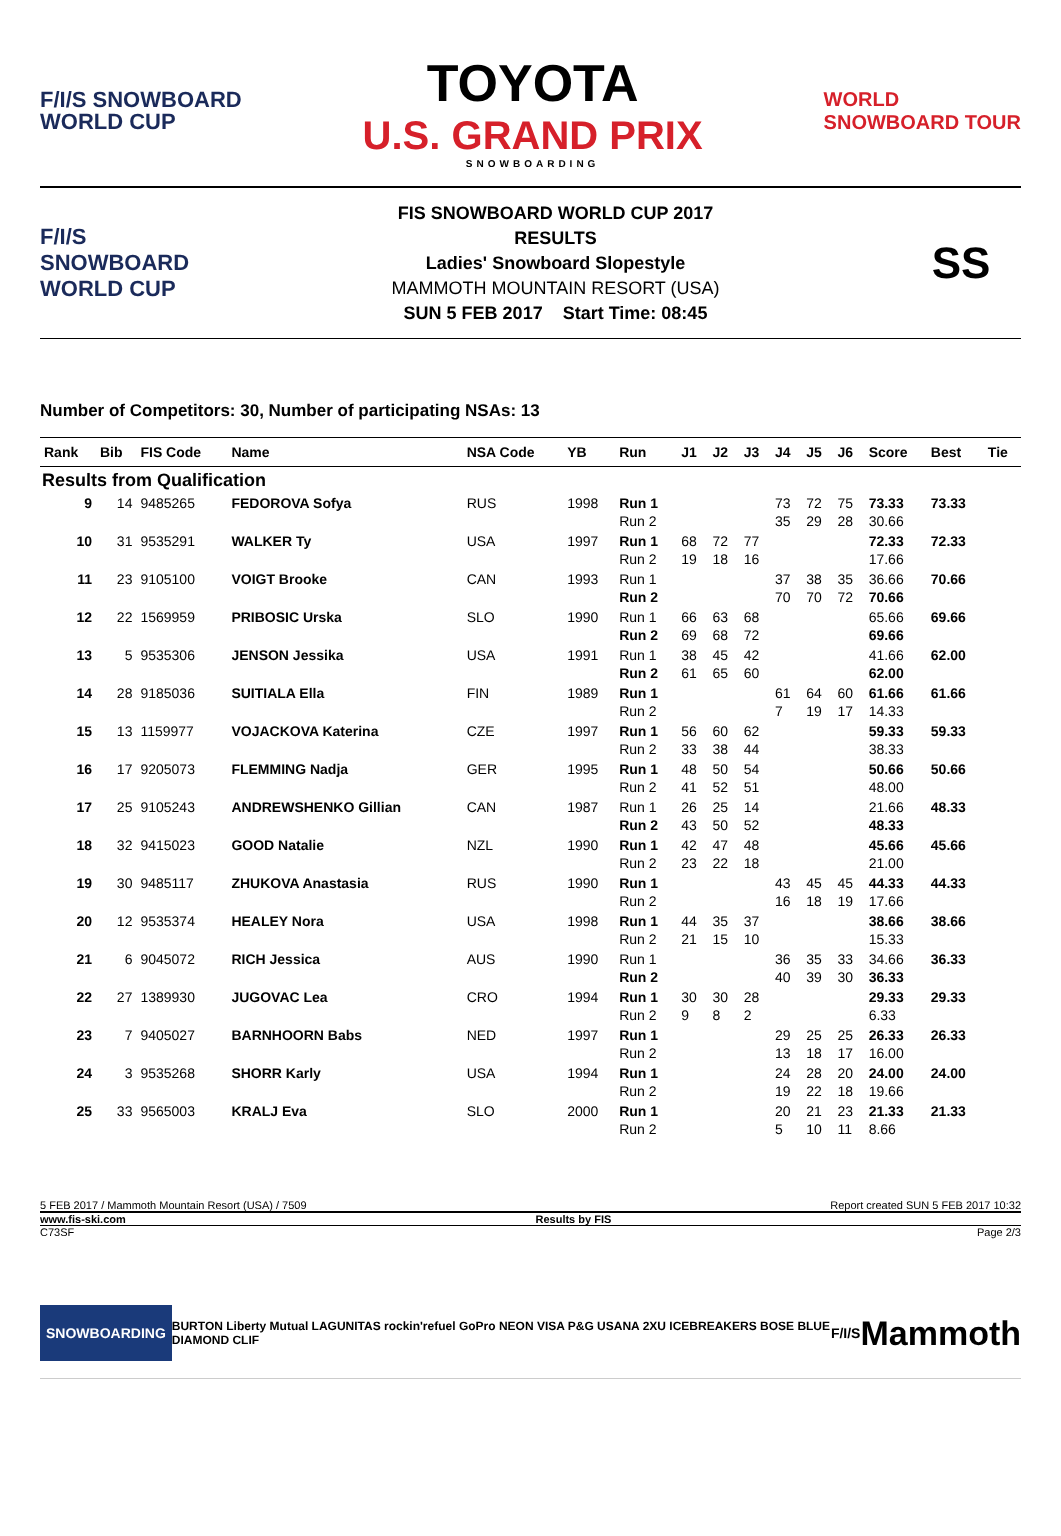F/I/S SNOWBOARD
WORLD CUP
TOYOTA
U.S. GRAND PRIX
SNOWBOARDING
WORLD
SNOWBOARD TOUR
F/I/S
SNOWBOARD
WORLD CUP
FIS SNOWBOARD WORLD CUP 2017
RESULTS
Ladies' Snowboard Slopestyle
MAMMOTH MOUNTAIN RESORT (USA)
SUN 5 FEB 2017 Start Time: 08:45
SS
Number of Competitors: 30, Number of participating NSAs: 13
| Rank | Bib | FIS Code | Name | NSA Code | YB | Run | J1 | J2 | J3 | J4 | J5 | J6 | Score | Best | Tie |
| --- | --- | --- | --- | --- | --- | --- | --- | --- | --- | --- | --- | --- | --- | --- | --- |
| Results from Qualification | | | | | | | | | | | | | | | |
| 9 | 14 | 9485265 | FEDOROVA Sofya | RUS | 1998 | Run 1 Run 2 | | | | 73 35 | 72 29 | 75 28 | 73.33 30.66 | 73.33 | |
| 10 | 31 | 9535291 | WALKER Ty | USA | 1997 | Run 1 Run 2 | 68 19 | 72 18 | 77 16 | | | | 72.33 17.66 | 72.33 | |
| 11 | 23 | 9105100 | VOIGT Brooke | CAN | 1993 | Run 1 Run 2 | | | | 37 70 | 38 70 | 35 72 | 36.66 70.66 | 70.66 | |
| 12 | 22 | 1569959 | PRIBOSIC Urska | SLO | 1990 | Run 1 Run 2 | 66 69 | 63 68 | 68 72 | | | | 65.66 69.66 | 69.66 | |
| 13 | 5 | 9535306 | JENSON Jessika | USA | 1991 | Run 1 Run 2 | 38 61 | 45 65 | 42 60 | | | | 41.66 62.00 | 62.00 | |
| 14 | 28 | 9185036 | SUITIALA Ella | FIN | 1989 | Run 1 Run 2 | | | | 61 7 | 64 19 | 60 17 | 61.66 14.33 | 61.66 | |
| 15 | 13 | 1159977 | VOJACKOVA Katerina | CZE | 1997 | Run 1 Run 2 | 56 33 | 60 38 | 62 44 | | | | 59.33 38.33 | 59.33 | |
| 16 | 17 | 9205073 | FLEMMING Nadja | GER | 1995 | Run 1 Run 2 | 48 41 | 50 52 | 54 51 | | | | 50.66 48.00 | 50.66 | |
| 17 | 25 | 9105243 | ANDREWSHENKO Gillian | CAN | 1987 | Run 1 Run 2 | 26 43 | 25 50 | 14 52 | | | | 21.66 48.33 | 48.33 | |
| 18 | 32 | 9415023 | GOOD Natalie | NZL | 1990 | Run 1 Run 2 | 42 23 | 47 22 | 48 18 | | | | 45.66 21.00 | 45.66 | |
| 19 | 30 | 9485117 | ZHUKOVA Anastasia | RUS | 1990 | Run 1 Run 2 | | | | 43 16 | 45 18 | 45 19 | 44.33 17.66 | 44.33 | |
| 20 | 12 | 9535374 | HEALEY Nora | USA | 1998 | Run 1 Run 2 | 44 21 | 35 15 | 37 10 | | | | 38.66 15.33 | 38.66 | |
| 21 | 6 | 9045072 | RICH Jessica | AUS | 1990 | Run 1 Run 2 | | | | 36 40 | 35 39 | 33 30 | 34.66 36.33 | 36.33 | |
| 22 | 27 | 1389930 | JUGOVAC Lea | CRO | 1994 | Run 1 Run 2 | 30 9 | 30 8 | 28 2 | | | | 29.33 6.33 | 29.33 | |
| 23 | 7 | 9405027 | BARNHOORN Babs | NED | 1997 | Run 1 Run 2 | | | | 29 13 | 25 18 | 25 17 | 26.33 16.00 | 26.33 | |
| 24 | 3 | 9535268 | SHORR Karly | USA | 1994 | Run 1 Run 2 | | | | 24 19 | 28 22 | 20 18 | 24.00 19.66 | 24.00 | |
| 25 | 33 | 9565003 | KRALJ Eva | SLO | 2000 | Run 1 Run 2 | | | | 20 5 | 21 10 | 23 11 | 21.33 8.66 | 21.33 | |
5 FEB 2017 / Mammoth Mountain Resort (USA) / 7509 Report created SUN 5 FEB 2017 10:32
www.fis-ski.com Results by FIS
C73SF Page 2/3
SNOWBOARDING BURTON Liberty Mutual LAGUNITAS rockin'refuel GoPro NEON VISA P&G USANA 2XU ICEBREAKERS BOSE BLUE DIAMOND CLIF F/I/S Mammoth